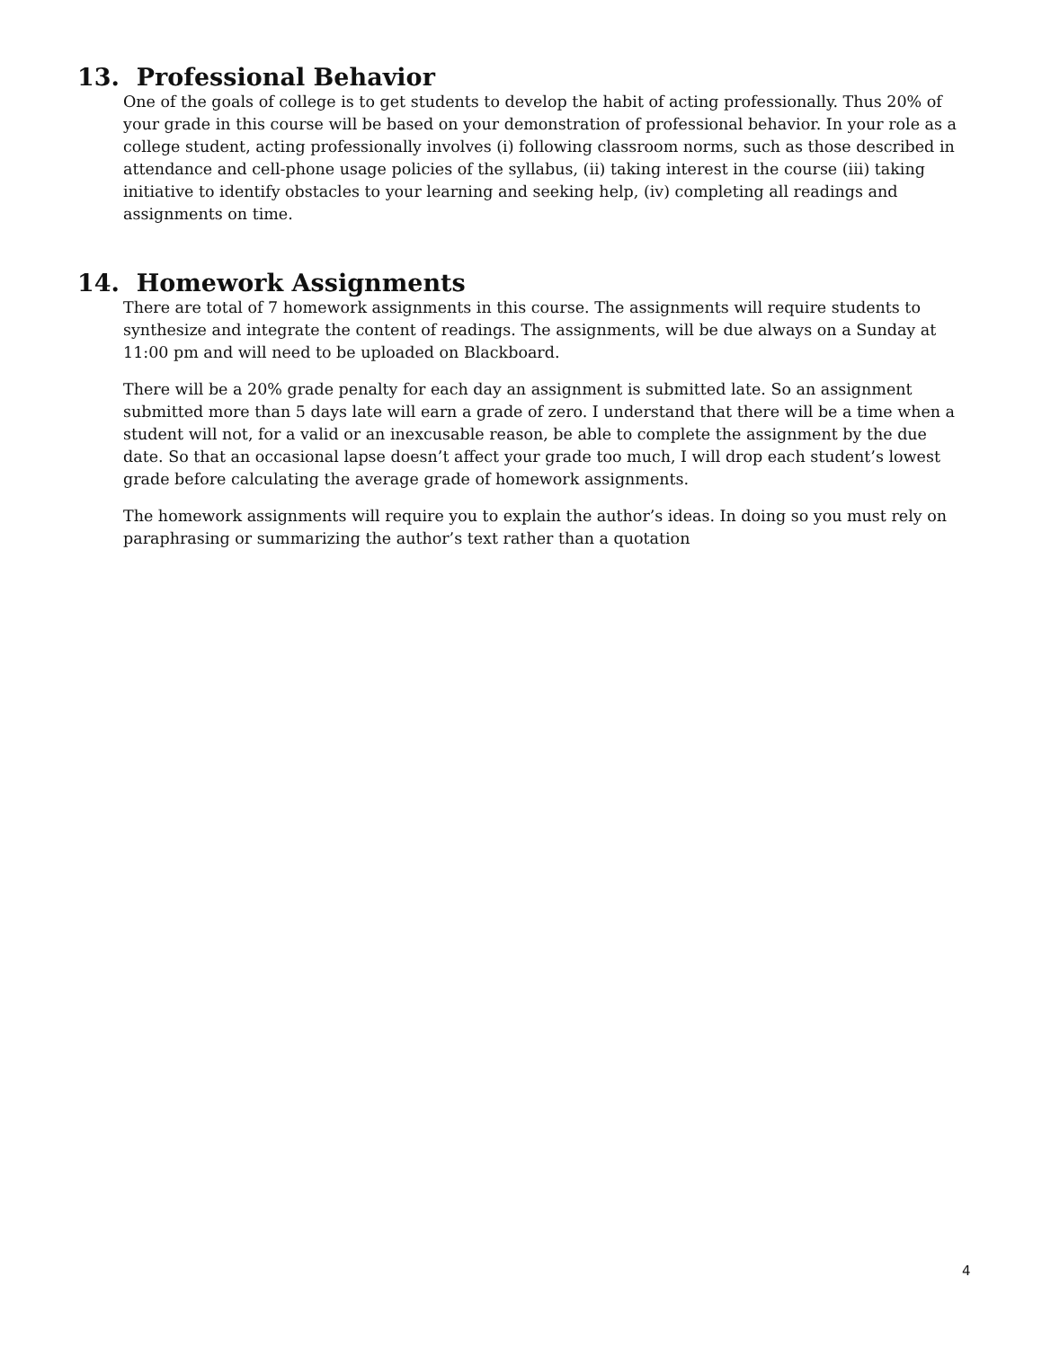13. Professional Behavior
One of the goals of college is to get students to develop the habit of acting professionally. Thus 20% of your grade in this course will be based on your demonstration of professional behavior. In your role as a college student, acting professionally involves (i) following classroom norms, such as those described in attendance and cell-phone usage policies of the syllabus, (ii) taking interest in the course (iii) taking initiative to identify obstacles to your learning and seeking help, (iv) completing all readings and assignments on time.
14. Homework Assignments
There are total of 7 homework assignments in this course. The assignments will require students to synthesize and integrate the content of readings. The assignments, will be due always on a Sunday at 11:00 pm and will need to be uploaded on Blackboard.
There will be a 20% grade penalty for each day an assignment is submitted late. So an assignment submitted more than 5 days late will earn a grade of zero. I understand that there will be a time when a student will not, for a valid or an inexcusable reason, be able to complete the assignment by the due date. So that an occasional lapse doesn’t affect your grade too much, I will drop each student’s lowest grade before calculating the average grade of homework assignments.
The homework assignments will require you to explain the author’s ideas. In doing so you must rely on paraphrasing or summarizing the author’s text rather than a quotation
4